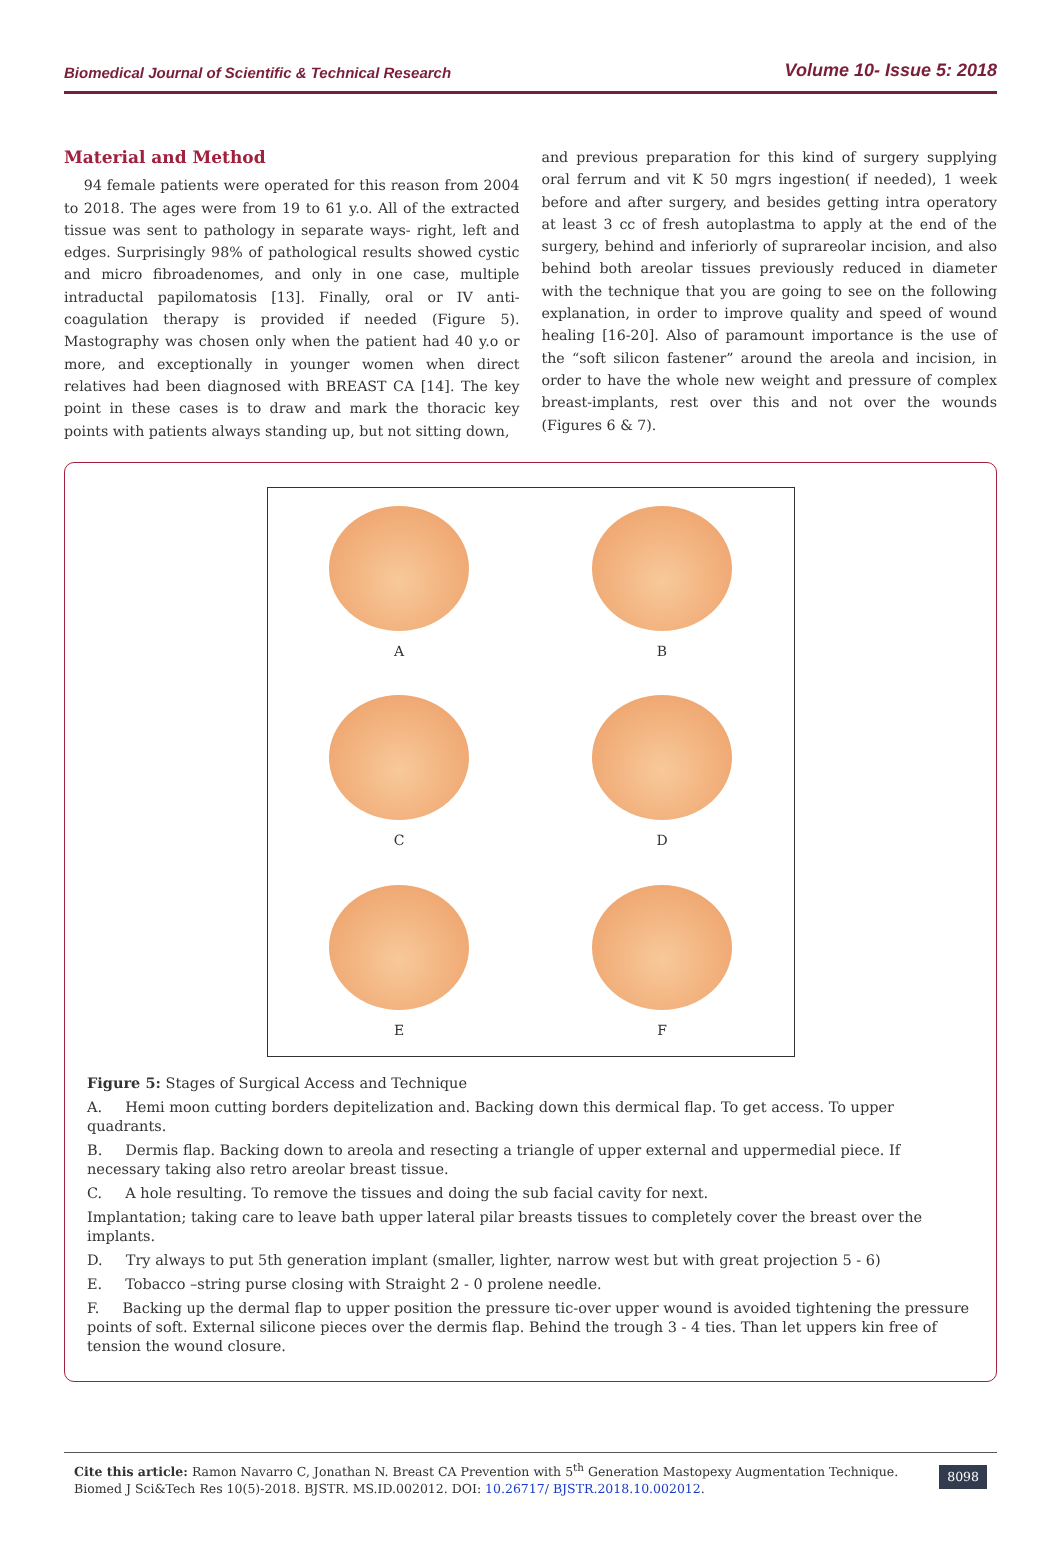Biomedical Journal of Scientific & Technical Research Volume 10- Issue 5: 2018
Material and Method
94 female patients were operated for this reason from 2004 to 2018. The ages were from 19 to 61 y.o. All of the extracted tissue was sent to pathology in separate ways- right, left and edges. Surprisingly 98% of pathological results showed cystic and micro fibroadenomes, and only in one case, multiple intraductal papilomatosis [13]. Finally, oral or IV anti-coagulation therapy is provided if needed (Figure 5). Mastography was chosen only when the patient had 40 y.o or more, and exceptionally in younger women when direct relatives had been diagnosed with BREAST CA [14]. The key point in these cases is to draw and mark the thoracic key points with patients always standing up, but not sitting down,
and previous preparation for this kind of surgery supplying oral ferrum and vit K 50 mgrs ingestion( if needed), 1 week before and after surgery, and besides getting intra operatory at least 3 cc of fresh autoplastma to apply at the end of the surgery, behind and inferiorly of suprareolar incision, and also behind both areolar tissues previously reduced in diameter with the technique that you are going to see on the following explanation, in order to improve quality and speed of wound healing [16-20]. Also of paramount importance is the use of the “soft silicon fastener” around the areola and incision, in order to have the whole new weight and pressure of complex breast-implants, rest over this and not over the wounds (Figures 6 & 7).
A
B
C
D
E
F
Figure 5: Stages of Surgical Access and Technique
A. Hemi moon cutting borders depitelization and. Backing down this dermical flap. To get access. To upper quadrants.
B. Dermis flap. Backing down to areola and resecting a triangle of upper external and uppermedial piece. If necessary taking also retro areolar breast tissue.
C. A hole resulting. To remove the tissues and doing the sub facial cavity for next.
Implantation; taking care to leave bath upper lateral pilar breasts tissues to completely cover the breast over the implants.
D. Try always to put 5th generation implant (smaller, lighter, narrow west but with great projection 5 - 6)
E. Tobacco –string purse closing with Straight 2 - 0 prolene needle.
F. Backing up the dermal flap to upper position the pressure tic-over upper wound is avoided tightening the pressure points of soft. External silicone pieces over the dermis flap. Behind the trough 3 - 4 ties. Than let uppers kin free of tension the wound closure.
Cite this article: Ramon Navarro C, Jonathan N. Breast CA Prevention with 5<sup>th</sup> Generation Mastopexy Augmentation Technique. Biomed J Sci&Tech Res 10(5)-2018. BJSTR. MS.ID.002012. DOI: 10.26717/ BJSTR.2018.10.002012.
8098